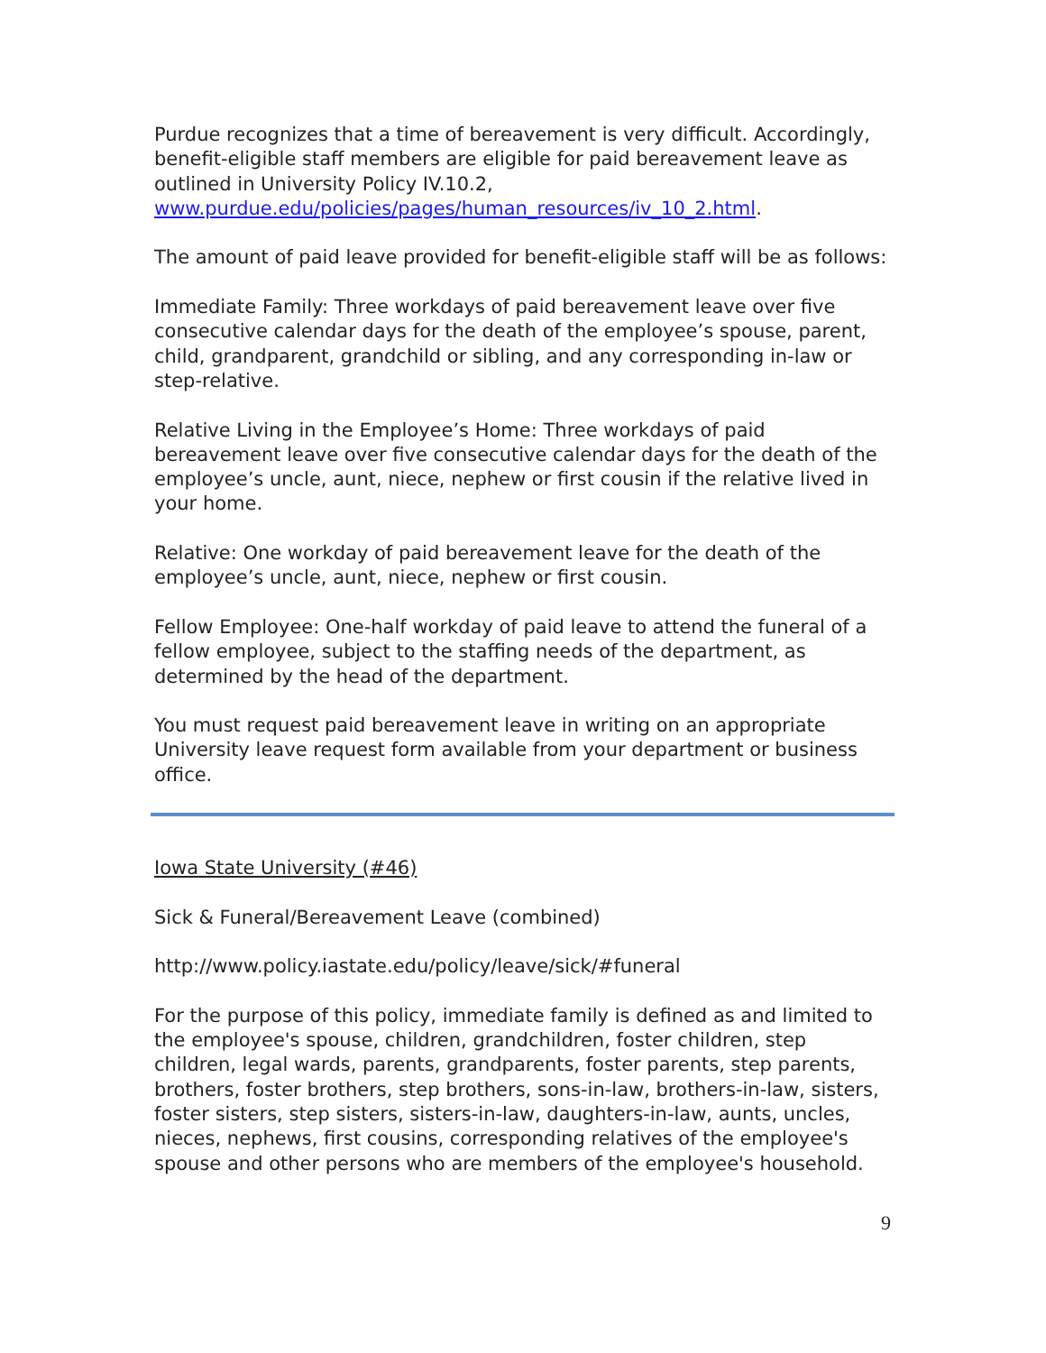Purdue recognizes that a time of bereavement is very difficult. Accordingly, benefit-eligible staff members are eligible for paid bereavement leave as outlined in University Policy IV.10.2, www.purdue.edu/policies/pages/human_resources/iv_10_2.html.
The amount of paid leave provided for benefit-eligible staff will be as follows:
Immediate Family: Three workdays of paid bereavement leave over five consecutive calendar days for the death of the employee’s spouse, parent, child, grandparent, grandchild or sibling, and any corresponding in-law or step-relative.
Relative Living in the Employee’s Home: Three workdays of paid bereavement leave over five consecutive calendar days for the death of the employee’s uncle, aunt, niece, nephew or first cousin if the relative lived in your home.
Relative: One workday of paid bereavement leave for the death of the employee’s uncle, aunt, niece, nephew or first cousin.
Fellow Employee: One-half workday of paid leave to attend the funeral of a fellow employee, subject to the staffing needs of the department, as determined by the head of the department.
You must request paid bereavement leave in writing on an appropriate University leave request form available from your department or business office.
Iowa State University (#46)
Sick & Funeral/Bereavement Leave (combined)
http://www.policy.iastate.edu/policy/leave/sick/#funeral
For the purpose of this policy, immediate family is defined as and limited to the employee's spouse, children, grandchildren, foster children, step children, legal wards, parents, grandparents, foster parents, step parents, brothers, foster brothers, step brothers, sons-in-law, brothers-in-law, sisters, foster sisters, step sisters, sisters-in-law, daughters-in-law, aunts, uncles, nieces, nephews, first cousins, corresponding relatives of the employee's spouse and other persons who are members of the employee's household.
9